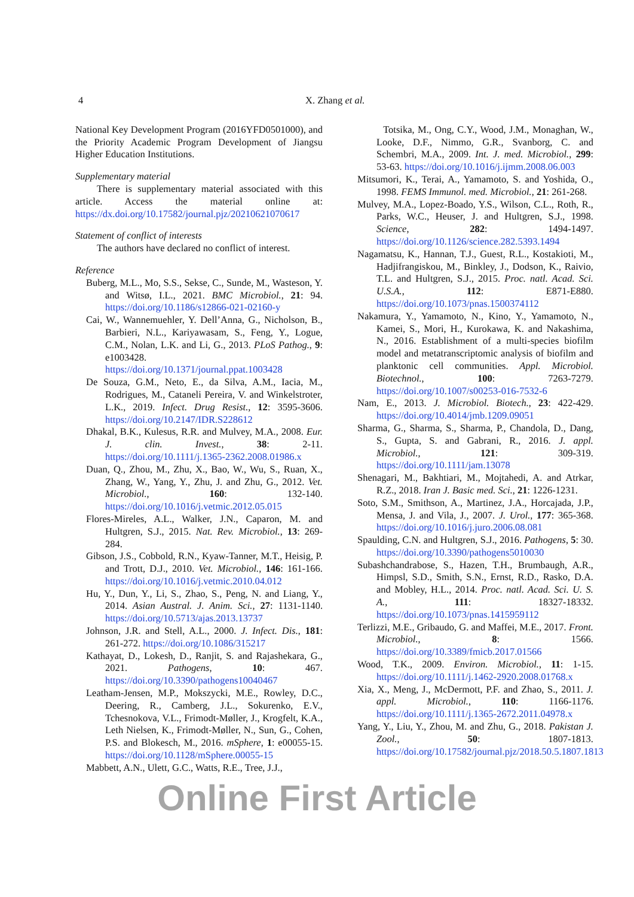4 X. Zhang et al.
National Key Development Program (2016YFD0501000), and the Priority Academic Program Development of Jiangsu Higher Education Institutions.
Supplementary material
There is supplementary material associated with this article. Access the material online at: https://dx.doi.org/10.17582/journal.pjz/20210621070617
Statement of conflict of interests
The authors have declared no conflict of interest.
Reference
Buberg, M.L., Mo, S.S., Sekse, C., Sunde, M., Wasteson, Y. and Witsø, I.L., 2021. BMC Microbiol., 21: 94. https://doi.org/10.1186/s12866-021-02160-y
Cai, W., Wannemuehler, Y. Dell’Anna, G., Nicholson, B., Barbieri, N.L., Kariyawasam, S., Feng, Y., Logue, C.M., Nolan, L.K. and Li, G., 2013. PLoS Pathog., 9: e1003428. https://doi.org/10.1371/journal.ppat.1003428
De Souza, G.M., Neto, E., da Silva, A.M., Iacia, M., Rodrigues, M., Cataneli Pereira, V. and Winkelstroter, L.K., 2019. Infect. Drug Resist., 12: 3595-3606. https://doi.org/10.2147/IDR.S228612
Dhakal, B.K., Kulesus, R.R. and Mulvey, M.A., 2008. Eur. J. clin. Invest., 38: 2-11. https://doi.org/10.1111/j.1365-2362.2008.01986.x
Duan, Q., Zhou, M., Zhu, X., Bao, W., Wu, S., Ruan, X., Zhang, W., Yang, Y., Zhu, J. and Zhu, G., 2012. Vet. Microbiol., 160: 132-140. https://doi.org/10.1016/j.vetmic.2012.05.015
Flores-Mireles, A.L., Walker, J.N., Caparon, M. and Hultgren, S.J., 2015. Nat. Rev. Microbiol., 13: 269-284.
Gibson, J.S., Cobbold, R.N., Kyaw-Tanner, M.T., Heisig, P. and Trott, D.J., 2010. Vet. Microbiol., 146: 161-166. https://doi.org/10.1016/j.vetmic.2010.04.012
Hu, Y., Dun, Y., Li, S., Zhao, S., Peng, N. and Liang, Y., 2014. Asian Austral. J. Anim. Sci., 27: 1131-1140. https://doi.org/10.5713/ajas.2013.13737
Johnson, J.R. and Stell, A.L., 2000. J. Infect. Dis., 181: 261-272. https://doi.org/10.1086/315217
Kathayat, D., Lokesh, D., Ranjit, S. and Rajashekara, G., 2021. Pathogens, 10: 467. https://doi.org/10.3390/pathogens10040467
Leatham-Jensen, M.P., Mokszycki, M.E., Rowley, D.C., Deering, R., Camberg, J.L., Sokurenko, E.V., Tchesnokova, V.L., Frimodt-Møller, J., Krogfelt, K.A., Leth Nielsen, K., Frimodt-Møller, N., Sun, G., Cohen, P.S. and Blokesch, M., 2016. mSphere, 1: e00055-15. https://doi.org/10.1128/mSphere.00055-15
Mabbett, A.N., Ulett, G.C., Watts, R.E., Tree, J.J.,
Totsika, M., Ong, C.Y., Wood, J.M., Monaghan, W., Looke, D.F., Nimmo, G.R., Svanborg, C. and Schembri, M.A., 2009. Int. J. med. Microbiol., 299: 53-63. https://doi.org/10.1016/j.ijmm.2008.06.003
Mitsumori, K., Terai, A., Yamamoto, S. and Yoshida, O., 1998. FEMS Immunol. med. Microbiol., 21: 261-268.
Mulvey, M.A., Lopez-Boado, Y.S., Wilson, C.L., Roth, R., Parks, W.C., Heuser, J. and Hultgren, S.J., 1998. Science, 282: 1494-1497. https://doi.org/10.1126/science.282.5393.1494
Nagamatsu, K., Hannan, T.J., Guest, R.L., Kostakioti, M., Hadjifrangiskou, M., Binkley, J., Dodson, K., Raivio, T.L. and Hultgren, S.J., 2015. Proc. natl. Acad. Sci. U.S.A., 112: E871-E880. https://doi.org/10.1073/pnas.1500374112
Nakamura, Y., Yamamoto, N., Kino, Y., Yamamoto, N., Kamei, S., Mori, H., Kurokawa, K. and Nakashima, N., 2016. Establishment of a multi-species biofilm model and metatranscriptomic analysis of biofilm and planktonic cell communities. Appl. Microbiol. Biotechnol., 100: 7263-7279. https://doi.org/10.1007/s00253-016-7532-6
Nam, E., 2013. J. Microbiol. Biotech., 23: 422-429. https://doi.org/10.4014/jmb.1209.09051
Sharma, G., Sharma, S., Sharma, P., Chandola, D., Dang, S., Gupta, S. and Gabrani, R., 2016. J. appl. Microbiol., 121: 309-319. https://doi.org/10.1111/jam.13078
Shenagari, M., Bakhtiari, M., Mojtahedi, A. and Atrkar, R.Z., 2018. Iran J. Basic med. Sci., 21: 1226-1231.
Soto, S.M., Smithson, A., Martinez, J.A., Horcajada, J.P., Mensa, J. and Vila, J., 2007. J. Urol., 177: 365-368. https://doi.org/10.1016/j.juro.2006.08.081
Spaulding, C.N. and Hultgren, S.J., 2016. Pathogens, 5: 30. https://doi.org/10.3390/pathogens5010030
Subashchandrabose, S., Hazen, T.H., Brumbaugh, A.R., Himpsl, S.D., Smith, S.N., Ernst, R.D., Rasko, D.A. and Mobley, H.L., 2014. Proc. natl. Acad. Sci. U. S. A., 111: 18327-18332. https://doi.org/10.1073/pnas.1415959112
Terlizzi, M.E., Gribaudo, G. and Maffei, M.E., 2017. Front. Microbiol., 8: 1566. https://doi.org/10.3389/fmicb.2017.01566
Wood, T.K., 2009. Environ. Microbiol., 11: 1-15. https://doi.org/10.1111/j.1462-2920.2008.01768.x
Xia, X., Meng, J., McDermott, P.F. and Zhao, S., 2011. J. appl. Microbiol., 110: 1166-1176. https://doi.org/10.1111/j.1365-2672.2011.04978.x
Yang, Y., Liu, Y., Zhou, M. and Zhu, G., 2018. Pakistan J. Zool., 50: 1807-1813. https://doi.org/10.17582/journal.pjz/2018.50.5.1807.1813
Online First Article